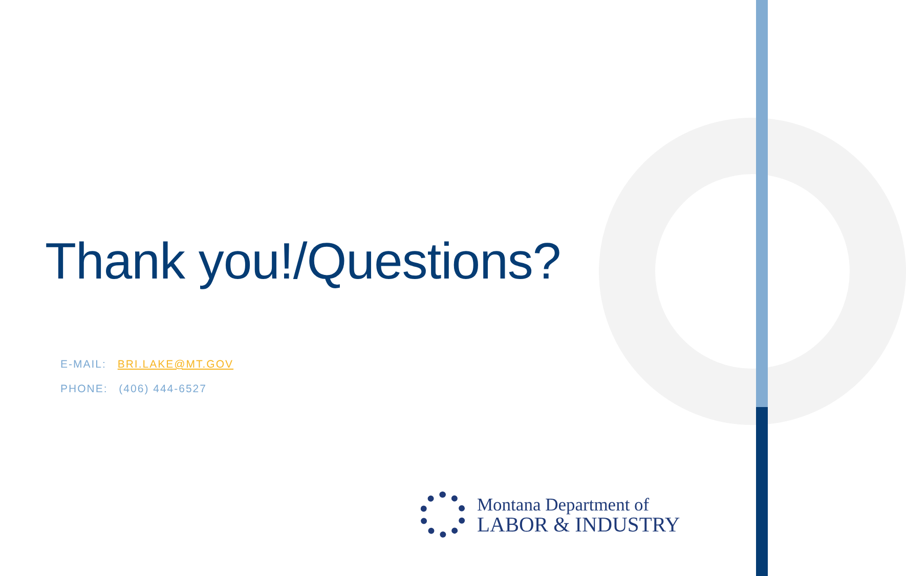Thank you!/Questions?
E-MAIL: BRI.LAKE@MT.GOV
PHONE: (406) 444-6527
Montana Department of
LABOR & INDUSTRY